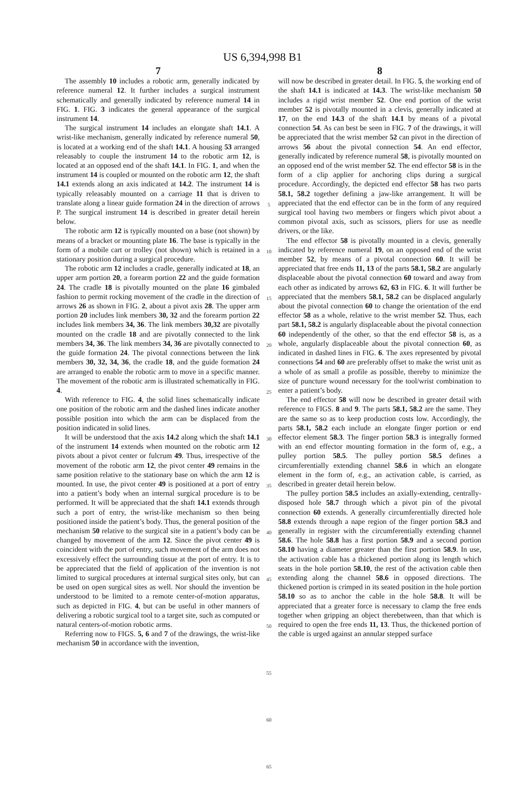US 6,394,998 B1
7
The assembly 10 includes a robotic arm, generally indicated by reference numeral 12. It further includes a surgical instrument schematically and generally indicated by reference numeral 14 in FIG. 1. FIG. 3 indicates the general appearance of the surgical instrument 14.
The surgical instrument 14 includes an elongate shaft 14.1. A wrist-like mechanism, generally indicated by reference numeral 50, is located at a working end of the shaft 14.1. A housing 53 arranged releasably to couple the instrument 14 to the robotic arm 12, is located at an opposed end of the shaft 14.1. In FIG. 1, and when the instrument 14 is coupled or mounted on the robotic arm 12, the shaft 14.1 extends along an axis indicated at 14.2. The instrument 14 is typically releasably mounted on a carriage 11 that is driven to translate along a linear guide formation 24 in the direction of arrows P. The surgical instrument 14 is described in greater detail herein below.
The robotic arm 12 is typically mounted on a base (not shown) by means of a bracket or mounting plate 16. The base is typically in the form of a mobile cart or trolley (not shown) which is retained in a stationary position during a surgical procedure.
The robotic arm 12 includes a cradle, generally indicated at 18, an upper arm portion 20, a forearm portion 22 and the guide formation 24. The cradle 18 is pivotally mounted on the plate 16 gimbaled fashion to permit rocking movement of the cradle in the direction of arrows 26 as shown in FIG. 2, about a pivot axis 28. The upper arm portion 20 includes link members 30, 32 and the forearm portion 22 includes link members 34, 36. The link members 30,32 are pivotally mounted on the cradle 18 and are pivotally connected to the link members 34, 36. The link members 34, 36 are pivotally connected to the guide formation 24. The pivotal connections between the link members 30, 32, 34, 36, the cradle 18, and the guide formation 24 are arranged to enable the robotic arm to move in a specific manner. The movement of the robotic arm is illustrated schematically in FIG. 4.
With reference to FIG. 4, the solid lines schematically indicate one position of the robotic arm and the dashed lines indicate another possible position into which the arm can be displaced from the position indicated in solid lines.
It will be understood that the axis 14.2 along which the shaft 14.1 of the instrument 14 extends when mounted on the robotic arm 12 pivots about a pivot center or fulcrum 49. Thus, irrespective of the movement of the robotic arm 12, the pivot center 49 remains in the same position relative to the stationary base on which the arm 12 is mounted. In use, the pivot center 49 is positioned at a port of entry into a patient’s body when an internal surgical procedure is to be performed. It will be appreciated that the shaft 14.1 extends through such a port of entry, the wrist-like mechanism so then being positioned inside the patient’s body. Thus, the general position of the mechanism 50 relative to the surgical site in a patient’s body can be changed by movement of the arm 12. Since the pivot center 49 is coincident with the port of entry, such movement of the arm does not excessively effect the surrounding tissue at the port of entry. It is to be appreciated that the field of application of the invention is not limited to surgical procedures at internal surgical sites only, but can be used on open surgical sites as well. Nor should the invention be understood to be limited to a remote center-of-motion apparatus, such as depicted in FIG. 4, but can be useful in other manners of delivering a robotic surgical tool to a target site, such as computed or natural centers-of-motion robotic arms.
Referring now to FIGS. 5, 6 and 7 of the drawings, the wrist-like mechanism 50 in accordance with the invention,
5
10
15
20
25
30
35
40
45
50
55
60
65
8
will now be described in greater detail. In FIG. 5, the working end of the shaft 14.1 is indicated at 14.3. The wrist-like mechanism 50 includes a rigid wrist member 52. One end portion of the wrist member 52 is pivotally mounted in a clevis, generally indicated at 17, on the end 14.3 of the shaft 14.1 by means of a pivotal connection 54. As can best be seen in FIG. 7 of the drawings, it will be appreciated that the wrist member 52 can pivot in the direction of arrows 56 about the pivotal connection 54. An end effector, generally indicated by reference numeral 58, is pivotally mounted on an opposed end of the wrist member 52. The end effector 58 is in the form of a clip applier for anchoring clips during a surgical procedure. Accordingly, the depicted end effector 58 has two parts 58.1, 58.2 together defining a jaw-like arrangement. It will be appreciated that the end effector can be in the form of any required surgical tool having two members or fingers which pivot about a common pivotal axis, such as scissors, pliers for use as needle drivers, or the like.
The end effector 58 is pivotally mounted in a clevis, generally indicated by reference numeral 19, on an opposed end of the wrist member 52, by means of a pivotal connection 60. It will be appreciated that free ends 11, 13 of the parts 58.1, 58.2 are angularly displaceable about the pivotal connection 60 toward and away from each other as indicated by arrows 62, 63 in FIG. 6. It will further be appreciated that the members 58.1, 58.2 can be displaced angularly about the pivotal connection 60 to change the orientation of the end effector 58 as a whole, relative to the wrist member 52. Thus, each part 58.1, 58.2 is angularly displaceable about the pivotal connection 60 independently of the other, so that the end effector 58 is, as a whole, angularly displaceable about the pivotal connection 60, as indicated in dashed lines in FIG. 6. The axes represented by pivotal connections 54 and 60 are preferably offset to make the wrist unit as a whole of as small a profile as possible, thereby to minimize the size of puncture wound necessary for the tool/wrist combination to enter a patient’s body.
The end effector 58 will now be described in greater detail with reference to FIGS. 8 and 9. The parts 58.1, 58.2 are the same. They are the same so as to keep production costs low. Accordingly, the parts 58.1, 58.2 each include an elongate finger portion or end effector element 58.3. The finger portion 58.3 is integrally formed with an end effector mounting formation in the form of, e.g., a pulley portion 58.5. The pulley portion 58.5 defines a circumferentially extending channel 58.6 in which an elongate element in the form of, e.g., an activation cable, is carried, as described in greater detail herein below.
The pulley portion 58.5 includes an axially-extending, centrally-disposed hole 58.7 through which a pivot pin of the pivotal connection 60 extends. A generally circumferentially directed hole 58.8 extends through a nape region of the finger portion 58.3 and generally in register with the circumferentially extending channel 58.6. The hole 58.8 has a first portion 58.9 and a second portion 58.10 having a diameter greater than the first portion 58.9. In use, the activation cable has a thickened portion along its length which seats in the hole portion 58.10, the rest of the activation cable then extending along the channel 58.6 in opposed directions. The thickened portion is crimped in its seated position in the hole portion 58.10 so as to anchor the cable in the hole 58.8. It will be appreciated that a greater force is necessary to clamp the free ends together when gripping an object therebetween, than that which is required to open the free ends 11, 13. Thus, the thickened portion of the cable is urged against an annular stepped surface